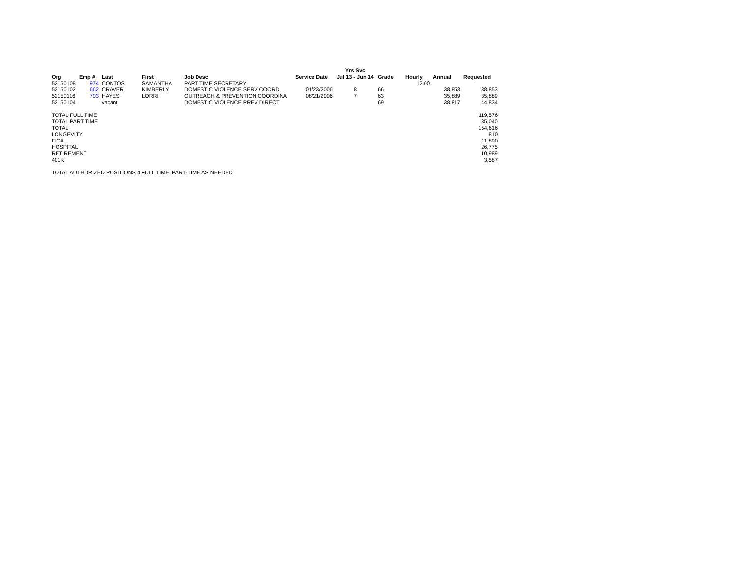| | | | | | | Yrs Svc | | | | |
| --- | --- | --- | --- | --- | --- | --- | --- | --- | --- | --- |
| Org | Emp # | Last | First | Job Desc | Service Date | Jul 13 - Jun 14 | Grade | Hourly | Annual | Requested |
| 52150108 | 974 | CONTOS | SAMANTHA | PART TIME SECRETARY | | | | 12.00 | | |
| 52150102 | 662 | CRAVER | KIMBERLY | DOMESTIC VIOLENCE SERV COORD | 01/23/2006 | 8 | 66 | | 38,853 | 38,853 |
| 52150116 | 703 | HAYES | LORRI | OUTREACH & PREVENTION COORDINA | 08/21/2006 | 7 | 63 | | 35,889 | 35,889 |
| 52150104 | | vacant | | DOMESTIC VIOLENCE PREV DIRECT | | | 69 | | 38,817 | 44,834 |
| TOTAL FULL TIME | | | | | | | | | | 119,576 |
| TOTAL PART TIME | | | | | | | | | | 35,040 |
| TOTAL | | | | | | | | | | 154,616 |
| LONGEVITY | | | | | | | | | | 810 |
| FICA | | | | | | | | | | 11,890 |
| HOSPITAL | | | | | | | | | | 26,775 |
| RETIREMENT | | | | | | | | | | 10,989 |
| 401K | | | | | | | | | | 3,587 |
| TOTAL AUTHORIZED POSITIONS 4 FULL TIME, PART-TIME AS NEEDED | | | | | | | | | | |